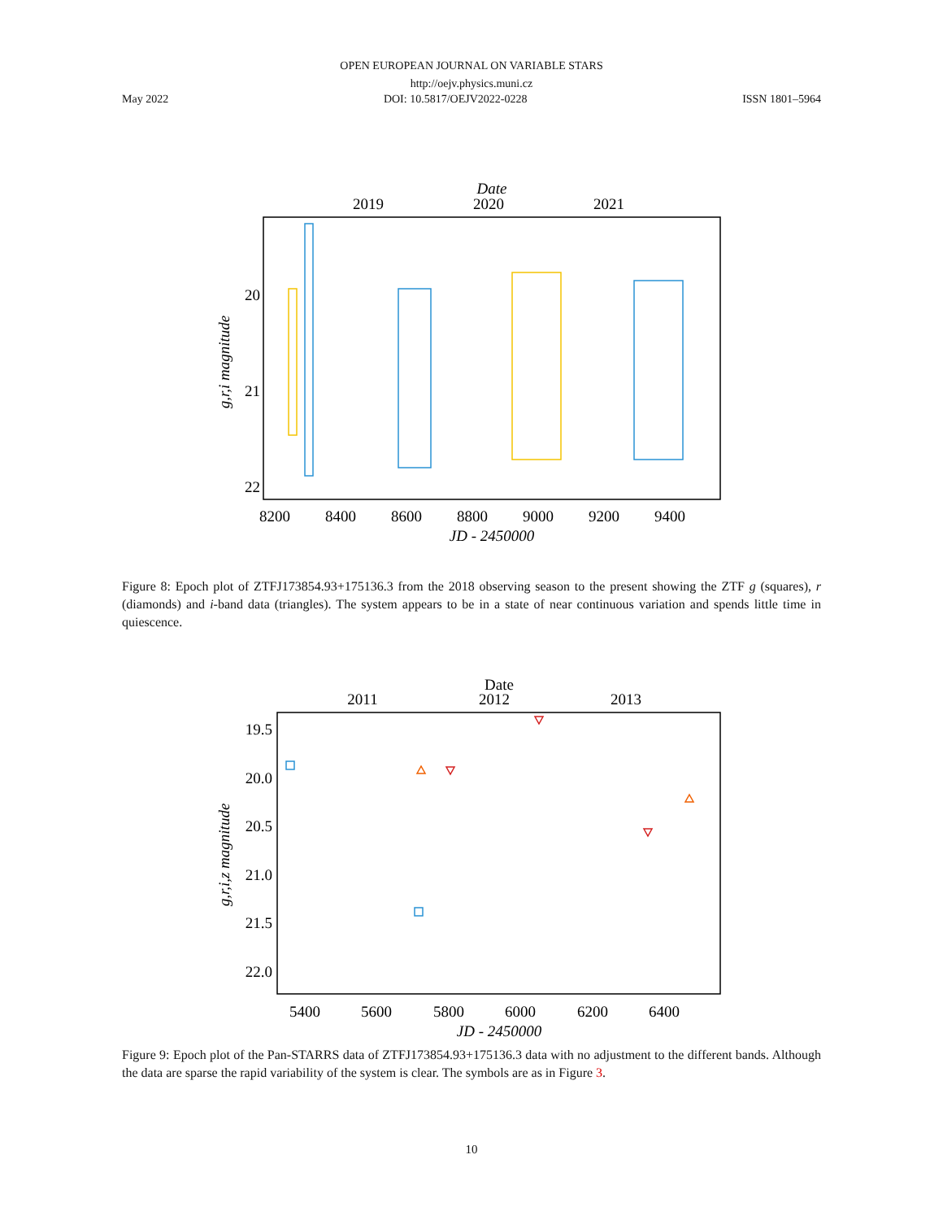OPEN EUROPEAN JOURNAL ON VARIABLE STARS
http://oejv.physics.muni.cz
May 2022 DOI: 10.5817/OEJV2022-0228 ISSN 1801–5964
Date
2019
2020
2021
20
21
22
8200
8400
8600
8800
9000
9200
9400
JD - 2450000
g,r,i magnitude
Figure 8: Epoch plot of ZTFJ173854.93+175136.3 from the 2018 observing season to the present showing the ZTF g (squares), r (diamonds) and i-band data (triangles). The system appears to be in a state of near continuous variation and spends little time in quiescence.
Date
2011
2012
2013
19.5
20.0
20.5
21.0
21.5
22.0
5400
5600
5800
6000
6200
6400
JD - 2450000
g,r,i,z magnitude
Figure 9: Epoch plot of the Pan-STARRS data of ZTFJ173854.93+175136.3 data with no adjustment to the different bands. Although the data are sparse the rapid variability of the system is clear. The symbols are as in Figure 3.
10